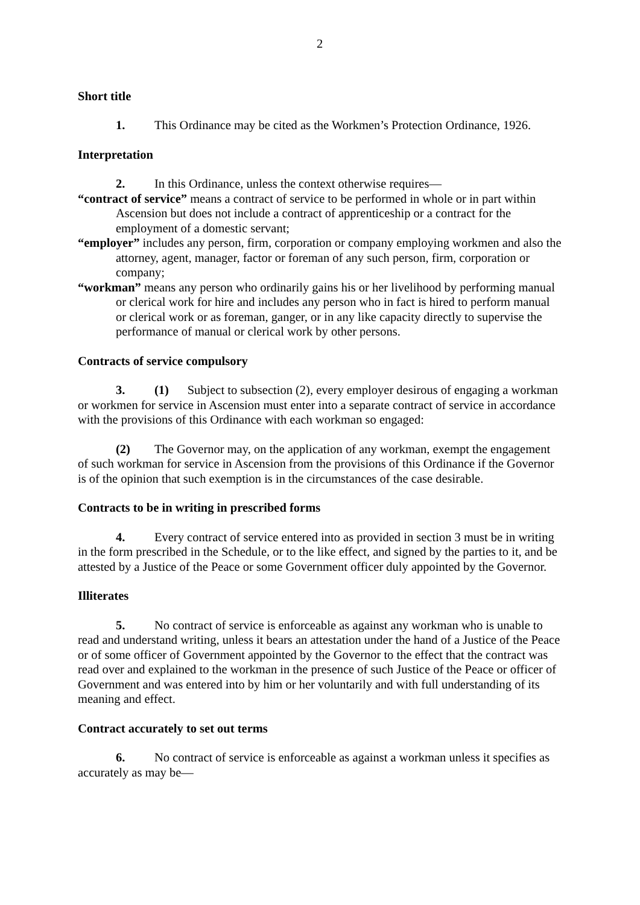2
Short title
1. This Ordinance may be cited as the Workmen’s Protection Ordinance, 1926.
Interpretation
2. In this Ordinance, unless the context otherwise requires—
“contract of service” means a contract of service to be performed in whole or in part within Ascension but does not include a contract of apprenticeship or a contract for the employment of a domestic servant;
“employer” includes any person, firm, corporation or company employing workmen and also the attorney, agent, manager, factor or foreman of any such person, firm, corporation or company;
“workman” means any person who ordinarily gains his or her livelihood by performing manual or clerical work for hire and includes any person who in fact is hired to perform manual or clerical work or as foreman, ganger, or in any like capacity directly to supervise the performance of manual or clerical work by other persons.
Contracts of service compulsory
3. (1) Subject to subsection (2), every employer desirous of engaging a workman or workmen for service in Ascension must enter into a separate contract of service in accordance with the provisions of this Ordinance with each workman so engaged:
(2) The Governor may, on the application of any workman, exempt the engagement of such workman for service in Ascension from the provisions of this Ordinance if the Governor is of the opinion that such exemption is in the circumstances of the case desirable.
Contracts to be in writing in prescribed forms
4. Every contract of service entered into as provided in section 3 must be in writing in the form prescribed in the Schedule, or to the like effect, and signed by the parties to it, and be attested by a Justice of the Peace or some Government officer duly appointed by the Governor.
Illiterates
5. No contract of service is enforceable as against any workman who is unable to read and understand writing, unless it bears an attestation under the hand of a Justice of the Peace or of some officer of Government appointed by the Governor to the effect that the contract was read over and explained to the workman in the presence of such Justice of the Peace or officer of Government and was entered into by him or her voluntarily and with full understanding of its meaning and effect.
Contract accurately to set out terms
6. No contract of service is enforceable as against a workman unless it specifies as accurately as may be—